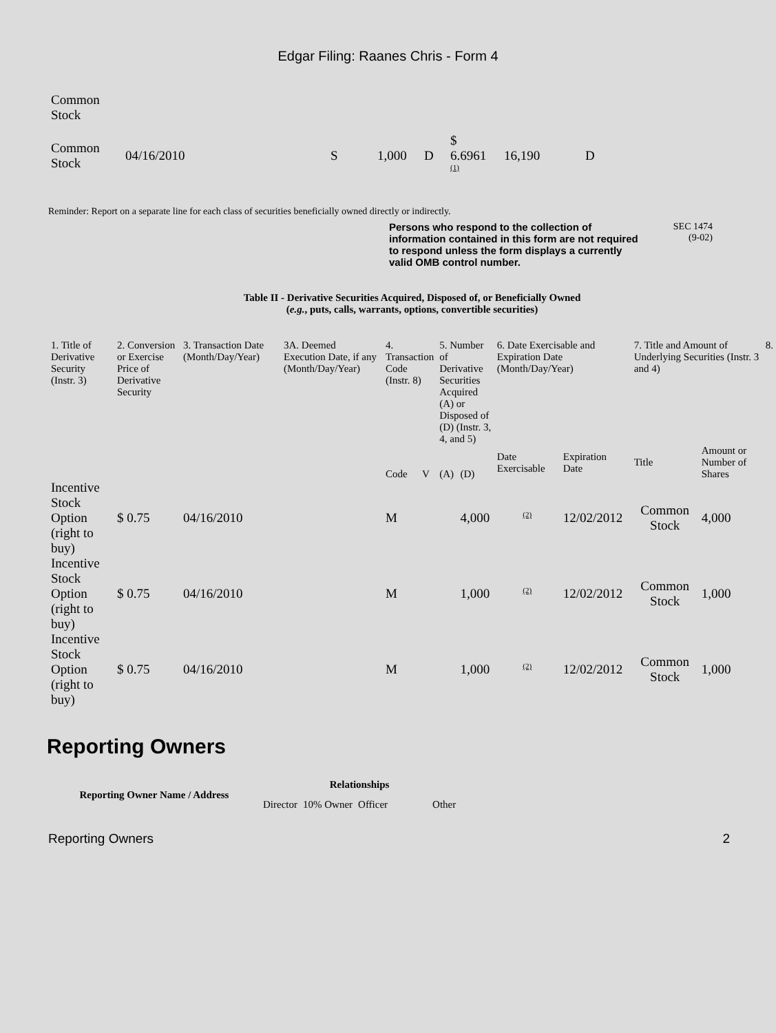Edgar Filing: Raanes Chris - Form 4
| Common Stock | | | | | | | |
| Common Stock | 04/16/2010 | S | 1,000 | D | $ 6.6961 <sup>(1)</sup> | 16,190 | D |
Reminder: Report on a separate line for each class of securities beneficially owned directly or indirectly.
Persons who respond to the collection of information contained in this form are not required to respond unless the form displays a currently valid OMB control number. SEC 1474
(9-02)
Table II - Derivative Securities Acquired, Disposed of, or Beneficially Owned
(e.g., puts, calls, warrants, options, convertible securities)
| 1. Title of Derivative Security (Instr. 3) | 2. Conversion or Exercise Price of Derivative Security | 3. Transaction Date (Month/Day/Year) | 3A. Deemed Execution Date, if any (Month/Day/Year) | 4. Transaction Code (Instr. 8) | | 5. Number of Derivative Securities Acquired (A) or Disposed of (D) (Instr. 3, 4, and 5) | | 6. Date Exercisable and Expiration Date (Month/Day/Year) | | 7. Title and Amount of Underlying Securities (Instr. 3 and 4) | | 8. |
| --- | --- | --- | --- | --- | --- | --- | --- | --- | --- | --- | --- | --- |
| | | | | Code | V | (A) | (D) | Date Exercisable | Expiration Date | Title | Amount or Number of Shares | |
| Incentive Stock Option (right to buy) | $ 0.75 | 04/16/2010 | | M | | | 4,000 | <sup>(2)</sup> | 12/02/2012 | Common Stock | 4,000 | |
| Incentive Stock Option (right to buy) | $ 0.75 | 04/16/2010 | | M | | | 1,000 | <sup>(2)</sup> | 12/02/2012 | Common Stock | 1,000 | |
| Incentive Stock Option (right to buy) | $ 0.75 | 04/16/2010 | | M | | | 1,000 | <sup>(2)</sup> | 12/02/2012 | Common Stock | 1,000 | |
Reporting Owners
| Reporting Owner Name / Address | Relationships | | | |
| --- | --- | --- | --- | --- |
| | Director | 10% Owner | Officer | Other |
Reporting Owners 2